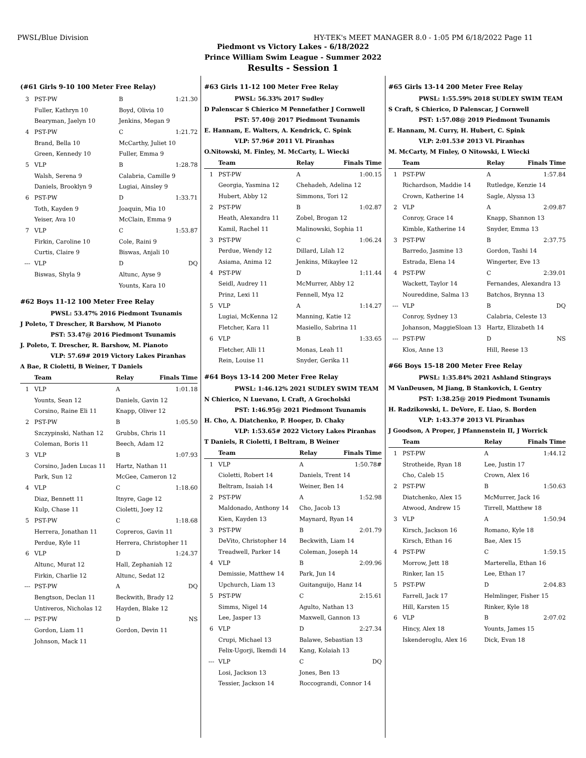PWSL/Blue Division HY-TEK's MEET MANAGER 8.0 - 1:05 PM 6/18/2022 Page 11
Piedmont vs Victory Lakes - 6/18/2022
Prince William Swim League - Summer 2022
Results - Session 1
(#61 Girls 9-10 100 Meter Free Relay)
| 3 | PST-PW | B | 1:21.30 |
| | Fuller, Kathryn 10 | Boyd, Olivia 10 | |
| | Bearyman, Jaelyn 10 | Jenkins, Megan 9 | |
| 4 | PST-PW | C | 1:21.72 |
| | Brand, Bella 10 | McCarthy, Juliet 10 | |
| | Green, Kennedy 10 | Fuller, Emma 9 | |
| 5 | VLP | B | 1:28.78 |
| | Walsh, Serena 9 | Calabria, Camille 9 | |
| | Daniels, Brooklyn 9 | Lugiai, Ainsley 9 | |
| 6 | PST-PW | D | 1:33.71 |
| | Toth, Kayden 9 | Joaquin, Mia 10 | |
| | Yeiser, Ava 10 | McClain, Emma 9 | |
| 7 | VLP | C | 1:53.87 |
| | Firkin, Caroline 10 | Cole, Raini 9 | |
| | Curtis, Claire 9 | Biswas, Anjali 10 | |
| --- | VLP | D | DQ |
| | Biswas, Shyla 9 | Altunc, Ayse 9 | |
| | | Younts, Kara 10 | |
#62 Boys 11-12 100 Meter Free Relay
PWSL: 53.47% 2016 Piedmont Tsunamis
J Poleto, T Drescher, R Barshow, M Pianoto
PST: 53.47@ 2016 Piedmont Tsunamis
J. Poleto, T. Drescher, R. Barshow, M. Pianoto
VLP: 57.69# 2019 Victory Lakes Piranhas
A Bae, R Cioletti, B Weiner, T Daniels
| | Team | Relay | Finals Time |
| --- | --- | --- | --- |
| 1 | VLP | A | 1:01.18 |
| | Younts, Sean 12 | Daniels, Gavin 12 | |
| | Corsino, Raine Eli 11 | Knapp, Oliver 12 | |
| 2 | PST-PW | B | 1:05.50 |
| | Szczypinski, Nathan 12 | Grubbs, Chris 11 | |
| | Coleman, Boris 11 | Beech, Adam 12 | |
| 3 | VLP | B | 1:07.93 |
| | Corsino, Jaden Lucas 11 | Hartz, Nathan 11 | |
| | Park, Sun 12 | McGee, Cameron 12 | |
| 4 | VLP | C | 1:18.60 |
| | Diaz, Bennett 11 | Itnyre, Gage 12 | |
| | Kulp, Chase 11 | Cioletti, Joey 12 | |
| 5 | PST-PW | C | 1:18.68 |
| | Herrera, Jonathan 11 | Copreros, Gavin 11 | |
| | Perdue, Kyle 11 | Herrera, Christopher 11 | |
| 6 | VLP | D | 1:24.37 |
| | Altunc, Murat 12 | Hall, Zephaniah 12 | |
| | Firkin, Charlie 12 | Altunc, Sedat 12 | |
| --- | PST-PW | A | DQ |
| | Bengtson, Declan 11 | Beckwith, Brady 12 | |
| | Untiveros, Nicholas 12 | Hayden, Blake 12 | |
| --- | PST-PW | D | NS |
| | Gordon, Liam 11 | Gordon, Devin 11 | |
| | Johnson, Mack 11 | | |
#63 Girls 11-12 100 Meter Free Relay
PWSL: 56.33% 2017 Sudley
D Palenscar S Chierico M Pennefather J Cornwell
PST: 57.40@ 2017 Piedmont Tsunamis
E. Hannam, E. Walters, A. Kendrick, C. Spink
VLP: 57.96# 2011 VL Piranhas
O.Nitowski, M. Finley, M. McCarty, L. Wiecki
| | Team | Relay | Finals Time |
| --- | --- | --- | --- |
| 1 | PST-PW | A | 1:00.15 |
| | Georgia, Yasmina 12 | Chehadeh, Adelina 12 | |
| | Hubert, Abby 12 | Simmons, Tori 12 | |
| 2 | PST-PW | B | 1:02.87 |
| | Heath, Alexandra 11 | Zobel, Brogan 12 | |
| | Kamil, Rachel 11 | Malinowski, Sophia 11 | |
| 3 | PST-PW | C | 1:06.24 |
| | Perdue, Wendy 12 | Dillard, Lilah 12 | |
| | Asiama, Anima 12 | Jenkins, Mikaylee 12 | |
| 4 | PST-PW | D | 1:11.44 |
| | Seidl, Audrey 11 | McMurrer, Abby 12 | |
| | Prinz, Lexi 11 | Fennell, Mya 12 | |
| 5 | VLP | A | 1:14.27 |
| | Lugiai, McKenna 12 | Manning, Katie 12 | |
| | Fletcher, Kara 11 | Masiello, Sabrina 11 | |
| 6 | VLP | B | 1:33.65 |
| | Fletcher, Alli 11 | Monas, Leah 11 | |
| | Rein, Louise 11 | Snyder, Gerika 11 | |
#64 Boys 13-14 200 Meter Free Relay
PWSL: 1:46.12% 2021 SUDLEY SWIM TEAM
N Chierico, N Luevano, L Craft, A Grocholski
PST: 1:46.95@ 2021 Piedmont Tsunamis
H. Cho, A. Diatchenko, P. Hooper, D. Chaky
VLP: 1:53.65# 2022 Victory Lakes Piranhas
T Daniels, R Cioletti, I Beltram, B Weiner
| | Team | Relay | Finals Time |
| --- | --- | --- | --- |
| 1 | VLP | A | 1:50.78# |
| | Cioletti, Robert 14 | Daniels, Trent 14 | |
| | Beltram, Isaiah 14 | Weiner, Ben 14 | |
| 2 | PST-PW | A | 1:52.98 |
| | Maldonado, Anthony 14 | Cho, Jacob 13 | |
| | Kien, Kayden 13 | Maynard, Ryan 14 | |
| 3 | PST-PW | B | 2:01.79 |
| | DeVito, Christopher 14 | Beckwith, Liam 14 | |
| | Treadwell, Parker 14 | Coleman, Joseph 14 | |
| 4 | VLP | B | 2:09.96 |
| | Demissie, Matthew 14 | Park, Jun 14 | |
| | Upchurch, Liam 13 | Guitanguijo, Hanz 14 | |
| 5 | PST-PW | C | 2:15.61 |
| | Simms, Nigel 14 | Agulto, Nathan 13 | |
| | Lee, Jasper 13 | Maxwell, Gannon 13 | |
| 6 | VLP | D | 2:27.34 |
| | Crupi, Michael 13 | Balawe, Sebastian 13 | |
| | Felix-Ugorji, Ikemdi 14 | Kang, Kolaiah 13 | |
| --- | VLP | C | DQ |
| | Losi, Jackson 13 | Jones, Ben 13 | |
| | Tessier, Jackson 14 | Roccograndi, Connor 14 | |
#65 Girls 13-14 200 Meter Free Relay
PWSL: 1:55.59% 2018 SUDLEY SWIM TEAM
S Craft, S Chierico, D Palenscar, J Cornwell
PST: 1:57.08@ 2019 Piedmont Tsunamis
E. Hannam, M. Curry, H. Hubert, C. Spink
VLP: 2:01.53# 2013 VL Piranhas
M. McCarty, M Finley, O Nitowski, L Wiecki
| | Team | Relay | Finals Time |
| --- | --- | --- | --- |
| 1 | PST-PW | A | 1:57.84 |
| | Richardson, Maddie 14 | Rutledge, Kenzie 14 | |
| | Crown, Katherine 14 | Sagle, Alyssa 13 | |
| 2 | VLP | A | 2:09.87 |
| | Conroy, Grace 14 | Knapp, Shannon 13 | |
| | Kimble, Katherine 14 | Snyder, Emma 13 | |
| 3 | PST-PW | B | 2:37.75 |
| | Barredo, Jasmine 13 | Gordon, Tashi 14 | |
| | Estrada, Elena 14 | Wingerter, Eve 13 | |
| 4 | PST-PW | C | 2:39.01 |
| | Wackett, Taylor 14 | Fernandes, Alexandra 13 | |
| | Noureddine, Salma 13 | Batchos, Brynna 13 | |
| --- | VLP | B | DQ |
| | Conroy, Sydney 13 | Calabria, Celeste 13 | |
| | Johanson, MaggieSloan 13 | Hartz, Elizabeth 14 | |
| --- | PST-PW | D | NS |
| | Klos, Anne 13 | Hill, Reese 13 | |
#66 Boys 15-18 200 Meter Free Relay
PWSL: 1:35.84% 2021 Ashland Stingrays
M VanDeusen, M Jiang, B Stankovich, L Gentry
PST: 1:38.25@ 2019 Piedmont Tsunamis
H. Radzikowski, L. DeVore, E. Liao, S. Borden
VLP: 1:43.37# 2013 VL Piranhas
J Goodson, A Proper, J Pfannenstein II, J Worrick
| | Team | Relay | Finals Time |
| --- | --- | --- | --- |
| 1 | PST-PW | A | 1:44.12 |
| | Strotheide, Ryan 18 | Lee, Justin 17 | |
| | Cho, Caleb 15 | Crown, Alex 16 | |
| 2 | PST-PW | B | 1:50.63 |
| | Diatchenko, Alex 15 | McMurrer, Jack 16 | |
| | Atwood, Andrew 15 | Tirrell, Matthew 18 | |
| 3 | VLP | A | 1:50.94 |
| | Kirsch, Jackson 16 | Romano, Kyle 18 | |
| | Kirsch, Ethan 16 | Bae, Alex 15 | |
| 4 | PST-PW | C | 1:59.15 |
| | Morrow, Jett 18 | Marterella, Ethan 16 | |
| | Rinker, Ian 15 | Lee, Ethan 17 | |
| 5 | PST-PW | D | 2:04.83 |
| | Farrell, Jack 17 | Helmlinger, Fisher 15 | |
| | Hill, Karsten 15 | Rinker, Kyle 18 | |
| 6 | VLP | B | 2:07.02 |
| | Hincy, Alex 18 | Younts, James 15 | |
| | Iskenderoglu, Alex 16 | Dick, Evan 18 | |